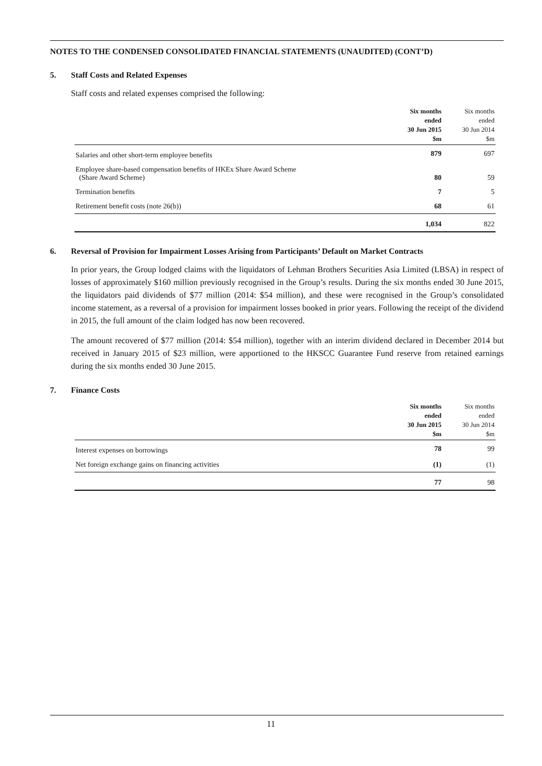NOTES TO THE CONDENSED CONSOLIDATED FINANCIAL STATEMENTS (UNAUDITED) (CONT’D)
5. Staff Costs and Related Expenses
Staff costs and related expenses comprised the following:
| | Six months ended 30 Jun 2015 $m | Six months ended 30 Jun 2014 $m |
| --- | --- | --- |
| Salaries and other short-term employee benefits | 879 | 697 |
| Employee share-based compensation benefits of HKEx Share Award Scheme (Share Award Scheme) | 80 | 59 |
| Termination benefits | 7 | 5 |
| Retirement benefit costs (note 26(b)) | 68 | 61 |
| | 1,034 | 822 |
6. Reversal of Provision for Impairment Losses Arising from Participants’ Default on Market Contracts
In prior years, the Group lodged claims with the liquidators of Lehman Brothers Securities Asia Limited (LBSA) in respect of losses of approximately $160 million previously recognised in the Group’s results. During the six months ended 30 June 2015, the liquidators paid dividends of $77 million (2014: $54 million), and these were recognised in the Group’s consolidated income statement, as a reversal of a provision for impairment losses booked in prior years. Following the receipt of the dividend in 2015, the full amount of the claim lodged has now been recovered.
The amount recovered of $77 million (2014: $54 million), together with an interim dividend declared in December 2014 but received in January 2015 of $23 million, were apportioned to the HKSCC Guarantee Fund reserve from retained earnings during the six months ended 30 June 2015.
7. Finance Costs
| | Six months ended 30 Jun 2015 $m | Six months ended 30 Jun 2014 $m |
| --- | --- | --- |
| Interest expenses on borrowings | 78 | 99 |
| Net foreign exchange gains on financing activities | (1) | (1) |
| | 77 | 98 |
11